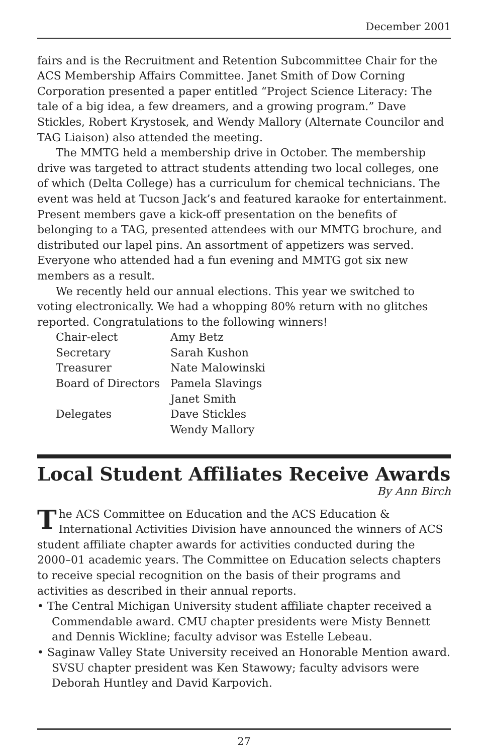December 2001
fairs and is the Recruitment and Retention Subcommittee Chair for the ACS Membership Affairs Committee. Janet Smith of Dow Corning Corporation presented a paper entitled “Project Science Literacy: The tale of a big idea, a few dreamers, and a growing program.” Dave Stickles, Robert Krystosek, and Wendy Mallory (Alternate Councilor and TAG Liaison) also attended the meeting.
The MMTG held a membership drive in October. The membership drive was targeted to attract students attending two local colleges, one of which (Delta College) has a curriculum for chemical technicians. The event was held at Tucson Jack’s and featured karaoke for entertainment. Present members gave a kick-off presentation on the benefits of belonging to a TAG, presented attendees with our MMTG brochure, and distributed our lapel pins. An assortment of appetizers was served. Everyone who attended had a fun evening and MMTG got six new members as a result.
We recently held our annual elections. This year we switched to voting electronically. We had a whopping 80% return with no glitches reported. Congratulations to the following winners!
| Chair-elect | Amy Betz |
| Secretary | Sarah Kushon |
| Treasurer | Nate Malowinski |
| Board of Directors | Pamela Slavings |
| | Janet Smith |
| Delegates | Dave Stickles |
| | Wendy Mallory |
Local Student Affiliates Receive Awards
By Ann Birch
The ACS Committee on Education and the ACS Education & International Activities Division have announced the winners of ACS student affiliate chapter awards for activities conducted during the 2000–01 academic years. The Committee on Education selects chapters to receive special recognition on the basis of their programs and activities as described in their annual reports.
• The Central Michigan University student affiliate chapter received a Commendable award. CMU chapter presidents were Misty Bennett and Dennis Wickline; faculty advisor was Estelle Lebeau.
• Saginaw Valley State University received an Honorable Mention award. SVSU chapter president was Ken Stawowy; faculty advisors were Deborah Huntley and David Karpovich.
27